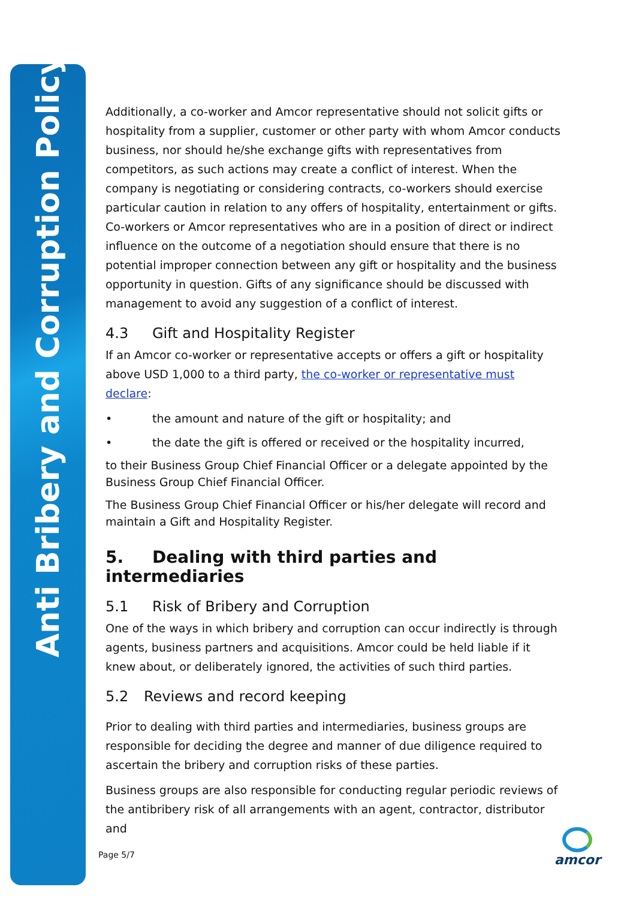Anti Bribery and Corruption Policy
Additionally, a co-worker and Amcor representative should not solicit gifts or hospitality from a supplier, customer or other party with whom Amcor conducts business, nor should he/she exchange gifts with representatives from competitors, as such actions may create a conflict of interest. When the company is negotiating or considering contracts, co-workers should exercise particular caution in relation to any offers of hospitality, entertainment or gifts. Co-workers or Amcor representatives who are in a position of direct or indirect influence on the outcome of a negotiation should ensure that there is no potential improper connection between any gift or hospitality and the business opportunity in question. Gifts of any significance should be discussed with management to avoid any suggestion of a conflict of interest.
4.3 Gift and Hospitality Register
If an Amcor co-worker or representative accepts or offers a gift or hospitality above USD 1,000 to a third party, the co-worker or representative must declare:
• the amount and nature of the gift or hospitality; and
• the date the gift is offered or received or the hospitality incurred,
to their Business Group Chief Financial Officer or a delegate appointed by the Business Group Chief Financial Officer.
The Business Group Chief Financial Officer or his/her delegate will record and maintain a Gift and Hospitality Register.
5. Dealing with third parties and intermediaries
5.1 Risk of Bribery and Corruption
One of the ways in which bribery and corruption can occur indirectly is through agents, business partners and acquisitions. Amcor could be held liable if it knew about, or deliberately ignored, the activities of such third parties.
5.2 Reviews and record keeping
Prior to dealing with third parties and intermediaries, business groups are responsible for deciding the degree and manner of due diligence required to ascertain the bribery and corruption risks of these parties.
Business groups are also responsible for conducting regular periodic reviews of the antibribery risk of all arrangements with an agent, contractor, distributor and
Page 5/7
amcor